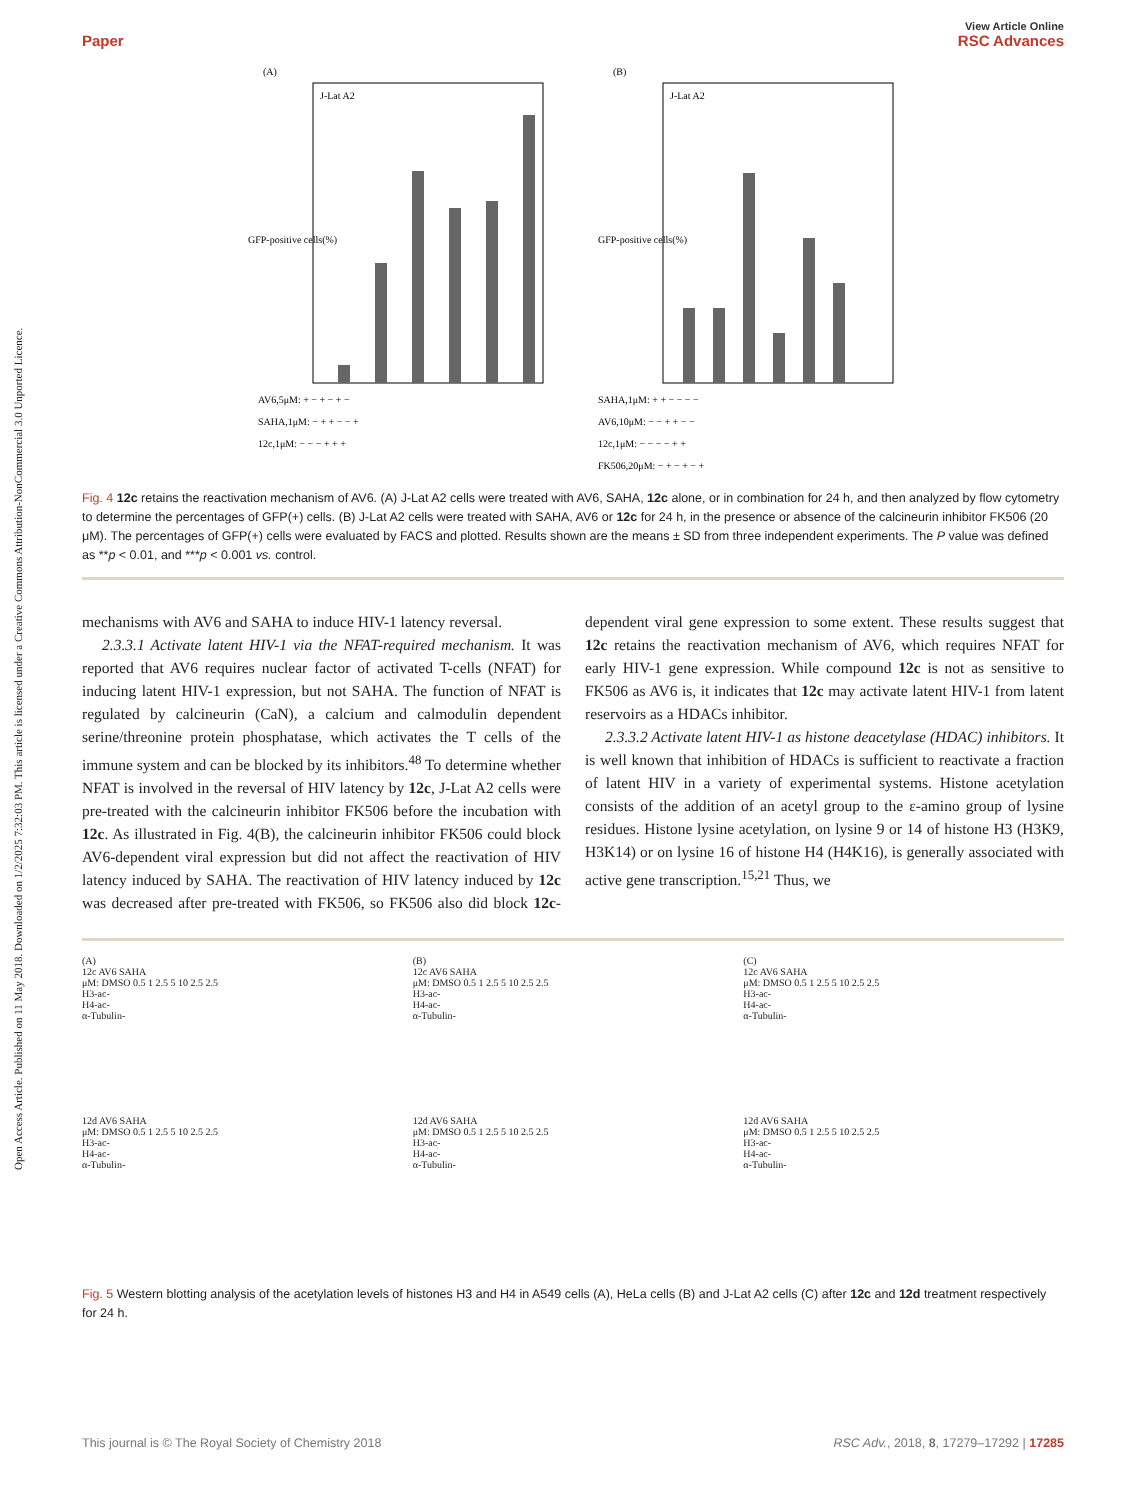View Article Online
Paper RSC Advances
Open Access Article. Published on 11 May 2018. Downloaded on 1/2/2025 7:32:03 PM. This article is licensed under a Creative Commons Attribution-NonCommercial 3.0 Unported Licence.
(A)
J-Lat A2
GFP-positive cells(%)
AV6,5μM: + − + − + −
SAHA,1μM: − + + − − +
12c,1μM: − − − + + +
(B)
J-Lat A2
GFP-positive cells(%)
SAHA,1μM: + + − − − −
AV6,10μM: − − + + − −
12c,1μM: − − − − + +
FK506,20μM: − + − + − +
Fig. 4 12c retains the reactivation mechanism of AV6. (A) J-Lat A2 cells were treated with AV6, SAHA, 12c alone, or in combination for 24 h, and then analyzed by flow cytometry to determine the percentages of GFP(+) cells. (B) J-Lat A2 cells were treated with SAHA, AV6 or 12c for 24 h, in the presence or absence of the calcineurin inhibitor FK506 (20 μM). The percentages of GFP(+) cells were evaluated by FACS and plotted. Results shown are the means ± SD from three independent experiments. The P value was defined as **p < 0.01, and ***p < 0.001 vs. control.
mechanisms with AV6 and SAHA to induce HIV-1 latency reversal.
2.3.3.1 Activate latent HIV-1 via the NFAT-required mechanism. It was reported that AV6 requires nuclear factor of activated T-cells (NFAT) for inducing latent HIV-1 expression, but not SAHA. The function of NFAT is regulated by calcineurin (CaN), a calcium and calmodulin dependent serine/threonine protein phosphatase, which activates the T cells of the immune system and can be blocked by its inhibitors.<sup>48</sup> To determine whether NFAT is involved in the reversal of HIV latency by 12c, J-Lat A2 cells were pre-treated with the calcineurin inhibitor FK506 before the incubation with 12c. As illustrated in Fig. 4(B), the calcineurin inhibitor FK506 could block AV6-dependent viral expression but did not affect the reactivation of HIV latency induced by SAHA. The reactivation of HIV latency induced by 12c was decreased after pre-treated with FK506, so FK506 also did block 12c-dependent viral gene expression to some extent. These results suggest that 12c retains the reactivation mechanism of AV6, which requires NFAT for early HIV-1 gene expression. While compound 12c is not as sensitive to FK506 as AV6 is, it indicates that 12c may activate latent HIV-1 from latent reservoirs as a HDACs inhibitor.
2.3.3.2 Activate latent HIV-1 as histone deacetylase (HDAC) inhibitors. It is well known that inhibition of HDACs is sufficient to reactivate a fraction of latent HIV in a variety of experimental systems. Histone acetylation consists of the addition of an acetyl group to the ε-amino group of lysine residues. Histone lysine acetylation, on lysine 9 or 14 of histone H3 (H3K9, H3K14) or on lysine 16 of histone H4 (H4K16), is generally associated with active gene transcription.<sup>15,21</sup> Thus, we
(A)
12c AV6 SAHA
μM: DMSO 0.5 1 2.5 5 10 2.5 2.5
H3-ac-
H4-ac-
α-Tubulin-
(B)
12c AV6 SAHA
μM: DMSO 0.5 1 2.5 5 10 2.5 2.5
H3-ac-
H4-ac-
α-Tubulin-
(C)
12c AV6 SAHA
μM: DMSO 0.5 1 2.5 5 10 2.5 2.5
H3-ac-
H4-ac-
α-Tubulin-
12d AV6 SAHA
μM: DMSO 0.5 1 2.5 5 10 2.5 2.5
H3-ac-
H4-ac-
α-Tubulin-
12d AV6 SAHA
μM: DMSO 0.5 1 2.5 5 10 2.5 2.5
H3-ac-
H4-ac-
α-Tubulin-
12d AV6 SAHA
μM: DMSO 0.5 1 2.5 5 10 2.5 2.5
H3-ac-
H4-ac-
α-Tubulin-
Fig. 5 Western blotting analysis of the acetylation levels of histones H3 and H4 in A549 cells (A), HeLa cells (B) and J-Lat A2 cells (C) after 12c and 12d treatment respectively for 24 h.
This journal is © The Royal Society of Chemistry 2018 RSC Adv., 2018, 8, 17279–17292 | 17285